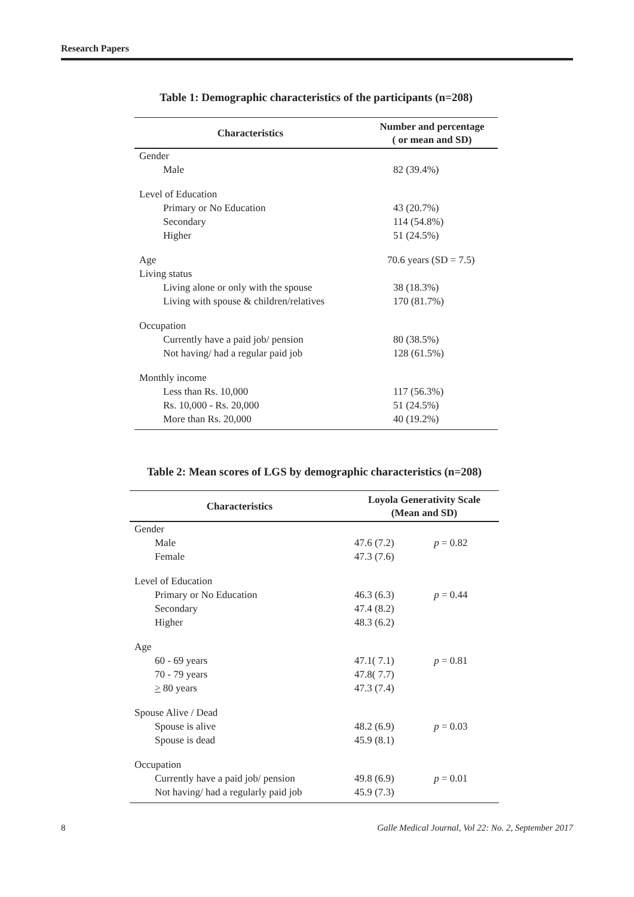Research Papers
Table 1: Demographic characteristics of the participants (n=208)
| Characteristics | Number and percentage ( or mean and SD) |
| --- | --- |
| Gender | |
| Male | 82 (39.4%) |
| Level of Education | |
| Primary or No Education | 43 (20.7%) |
| Secondary | 114 (54.8%) |
| Higher | 51 (24.5%) |
| Age | 70.6 years (SD = 7.5) |
| Living status | |
| Living alone or only with the spouse | 38 (18.3%) |
| Living with spouse & children/relatives | 170 (81.7%) |
| Occupation | |
| Currently have a paid job/ pension | 80 (38.5%) |
| Not having/ had a regular paid job | 128 (61.5%) |
| Monthly income | |
| Less than Rs. 10,000 | 117 (56.3%) |
| Rs. 10,000 - Rs. 20,000 | 51 (24.5%) |
| More than Rs. 20,000 | 40 (19.2%) |
Table 2: Mean scores of LGS by demographic characteristics (n=208)
| Characteristics | Loyola Generativity Scale (Mean and SD) | |
| --- | --- | --- |
| Gender | | |
| Male Female | 47.6 (7.2) 47.3 (7.6) | p = 0.82 |
| Level of Education | | |
| Primary or No Education Secondary Higher | 46.3 (6.3) 47.4 (8.2) 48.3 (6.2) | p = 0.44 |
| Age | | |
| 60 - 69 years 70 - 79 years > 80 years | 47.1( 7.1) 47.8( 7.7) 47.3 (7.4) | p = 0.81 |
| Spouse Alive / Dead | | |
| Spouse is alive Spouse is dead | 48.2 (6.9) 45.9 (8.1) | p = 0.03 |
| Occupation | | |
| Currently have a paid job/ pension Not having/ had a regularly paid job | 49.8 (6.9) 45.9 (7.3) | p = 0.01 |
8 Galle Medical Journal, Vol 22: No. 2, September 2017